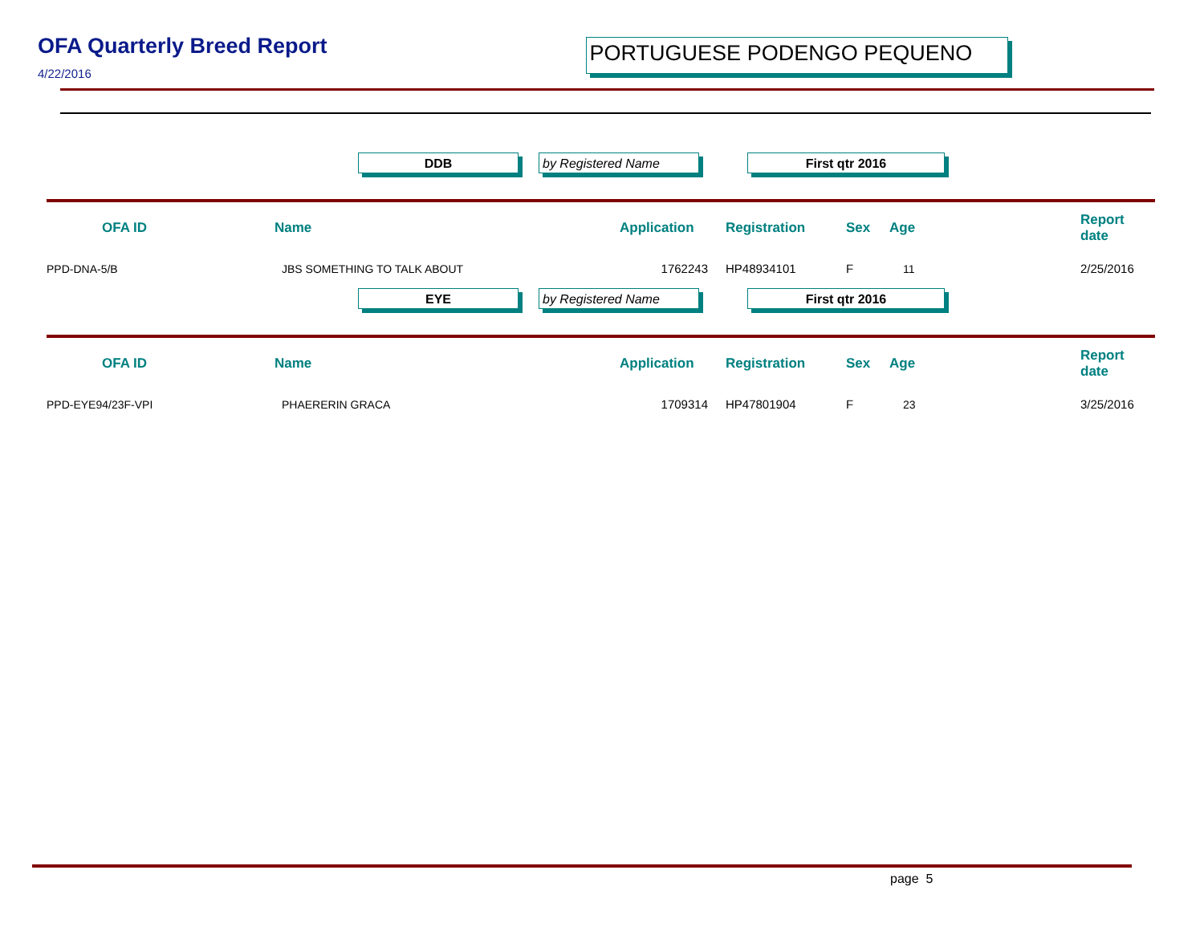OFA Quarterly Breed Report
4/22/2016
PORTUGUESE PODENGO PEQUENO
DDB by Registered Name First qtr 2016
| OFA ID | Name | Application | Registration | Sex | Age | Report date |
| --- | --- | --- | --- | --- | --- | --- |
| PPD-DNA-5/B | JBS SOMETHING TO TALK ABOUT | 1762243 | HP48934101 | F | 11 | 2/25/2016 |
EYE by Registered Name First qtr 2016
| OFA ID | Name | Application | Registration | Sex | Age | Report date |
| --- | --- | --- | --- | --- | --- | --- |
| PPD-EYE94/23F-VPI | PHAERERIN GRACA | 1709314 | HP47801904 | F | 23 | 3/25/2016 |
page 5